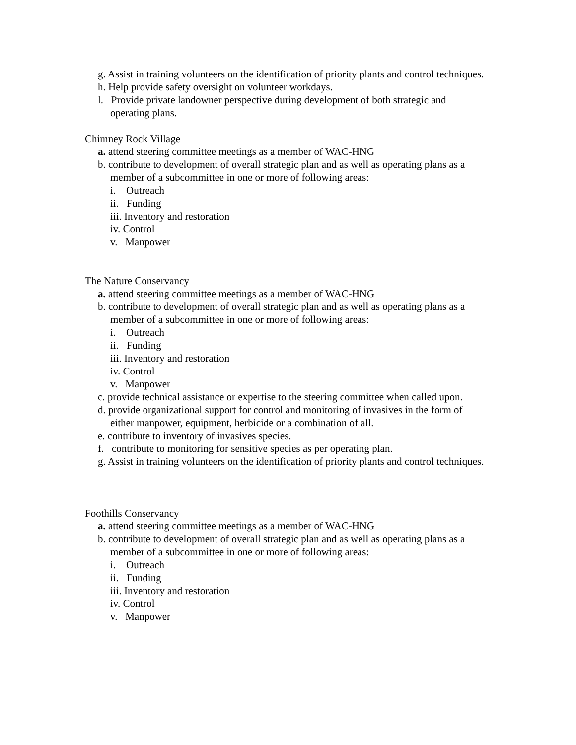g. Assist in training volunteers on the identification of priority plants and control techniques.
h. Help provide safety oversight on volunteer workdays.
l. Provide private landowner perspective during development of both strategic and operating plans.
Chimney Rock Village
a. attend steering committee meetings as a member of WAC-HNG
b. contribute to development of overall strategic plan and as well as operating plans as a member of a subcommittee in one or more of following areas:
i. Outreach
ii. Funding
iii. Inventory and restoration
iv. Control
v. Manpower
The Nature Conservancy
a. attend steering committee meetings as a member of WAC-HNG
b. contribute to development of overall strategic plan and as well as operating plans as a member of a subcommittee in one or more of following areas:
i. Outreach
ii. Funding
iii. Inventory and restoration
iv. Control
v. Manpower
c. provide technical assistance or expertise to the steering committee when called upon.
d. provide organizational support for control and monitoring of invasives in the form of either manpower, equipment, herbicide or a combination of all.
e. contribute to inventory of invasives species.
f. contribute to monitoring for sensitive species as per operating plan.
g. Assist in training volunteers on the identification of priority plants and control techniques.
Foothills Conservancy
a. attend steering committee meetings as a member of WAC-HNG
b. contribute to development of overall strategic plan and as well as operating plans as a member of a subcommittee in one or more of following areas:
i. Outreach
ii. Funding
iii. Inventory and restoration
iv. Control
v. Manpower